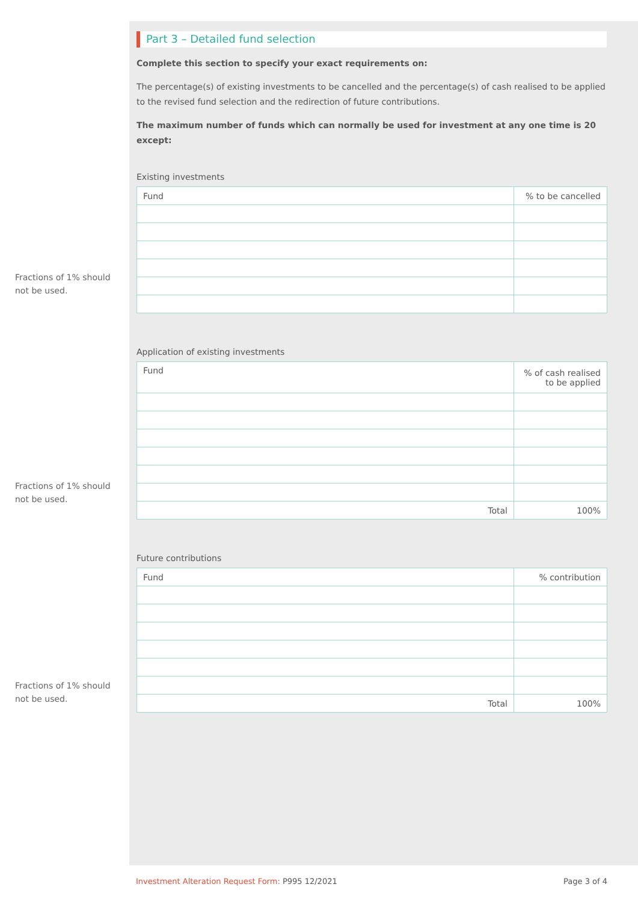Part 3 – Detailed fund selection
Complete this section to specify your exact requirements on:
The percentage(s) of existing investments to be cancelled and the percentage(s) of cash realised to be applied to the revised fund selection and the redirection of future contributions.
The maximum number of funds which can normally be used for investment at any one time is 20 except:
Existing investments
| Fund | % to be cancelled |
| --- | --- |
Fractions of 1% should
not be used.
Application of existing investments
| Fund | % of cash realised to be applied |
| --- | --- |
| Total | 100% |
Fractions of 1% should
not be used.
Future contributions
| Fund | % contribution |
| --- | --- |
| Total | 100% |
Fractions of 1% should
not be used.
Investment Alteration Request Form: P995 12/2021 Page 3 of 4